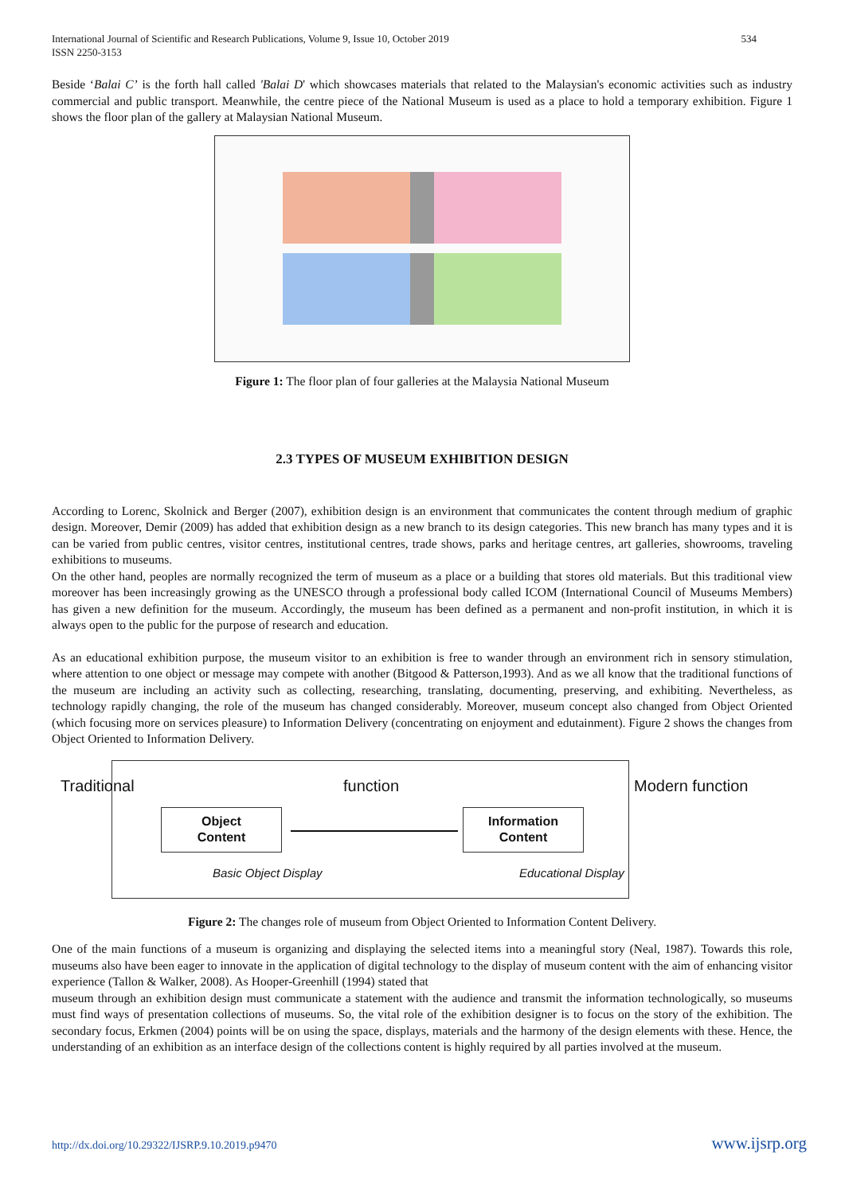International Journal of Scientific and Research Publications, Volume 9, Issue 10, October 2019
ISSN 2250-3153 534
Beside ‘Balai C’ is the forth hall called 'Balai D' which showcases materials that related to the Malaysian's economic activities such as industry commercial and public transport. Meanwhile, the centre piece of the National Museum is used as a place to hold a temporary exhibition. Figure 1 shows the floor plan of the gallery at Malaysian National Museum.
Figure 1: The floor plan of four galleries at the Malaysia National Museum
2.3 TYPES OF MUSEUM EXHIBITION DESIGN
According to Lorenc, Skolnick and Berger (2007), exhibition design is an environment that communicates the content through medium of graphic design. Moreover, Demir (2009) has added that exhibition design as a new branch to its design categories. This new branch has many types and it is can be varied from public centres, visitor centres, institutional centres, trade shows, parks and heritage centres, art galleries, showrooms, traveling exhibitions to museums.
On the other hand, peoples are normally recognized the term of museum as a place or a building that stores old materials. But this traditional view moreover has been increasingly growing as the UNESCO through a professional body called ICOM (International Council of Museums Members) has given a new definition for the museum. Accordingly, the museum has been defined as a permanent and non-profit institution, in which it is always open to the public for the purpose of research and education.
As an educational exhibition purpose, the museum visitor to an exhibition is free to wander through an environment rich in sensory stimulation, where attention to one object or message may compete with another (Bitgood & Patterson,1993). And as we all know that the traditional functions of the museum are including an activity such as collecting, researching, translating, documenting, preserving, and exhibiting. Nevertheless, as technology rapidly changing, the role of the museum has changed considerably. Moreover, museum concept also changed from Object Oriented (which focusing more on services pleasure) to Information Delivery (concentrating on enjoyment and edutainment). Figure 2 shows the changes from Object Oriented to Information Delivery.
Traditional function Modern function
Object
Content
Information
Content
Basic Object Display Educational Display
Figure 2: The changes role of museum from Object Oriented to Information Content Delivery.
One of the main functions of a museum is organizing and displaying the selected items into a meaningful story (Neal, 1987). Towards this role, museums also have been eager to innovate in the application of digital technology to the display of museum content with the aim of enhancing visitor experience (Tallon & Walker, 2008). As Hooper-Greenhill (1994) stated that
museum through an exhibition design must communicate a statement with the audience and transmit the information technologically, so museums must find ways of presentation collections of museums. So, the vital role of the exhibition designer is to focus on the story of the exhibition. The secondary focus, Erkmen (2004) points will be on using the space, displays, materials and the harmony of the design elements with these. Hence, the understanding of an exhibition as an interface design of the collections content is highly required by all parties involved at the museum.
http://dx.doi.org/10.29322/IJSRP.9.10.2019.p9470 www.ijsrp.org